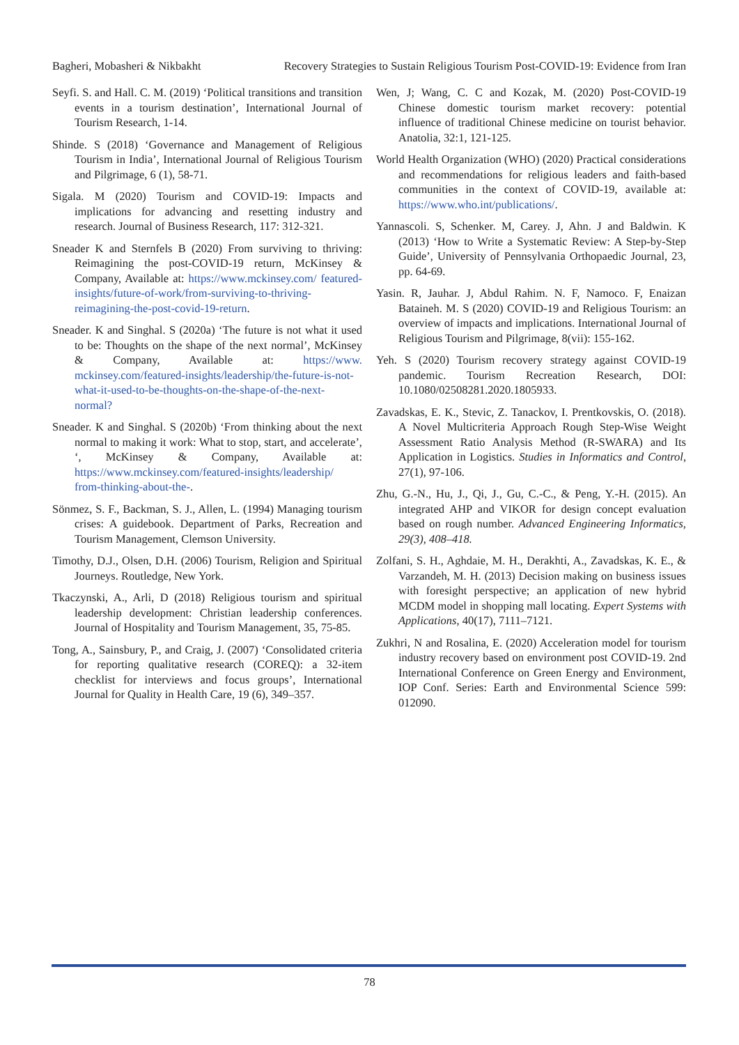Bagheri, Mobasheri & Nikbakht Recovery Strategies to Sustain Religious Tourism Post-COVID-19: Evidence from Iran
Seyfi. S. and Hall. C. M. (2019) ‘Political transitions and transition events in a tourism destination’, International Journal of Tourism Research, 1-14.
Shinde. S (2018) ‘Governance and Management of Religious Tourism in India’, International Journal of Religious Tourism and Pilgrimage, 6 (1), 58-71.
Sigala. M (2020) Tourism and COVID-19: Impacts and implications for advancing and resetting industry and research. Journal of Business Research, 117: 312-321.
Sneader K and Sternfels B (2020) From surviving to thriving: Reimagining the post-COVID-19 return, McKinsey & Company, Available at: https://www.mckinsey.com/ featured-insights/future-of-work/from-surviving-to-thriving-reimagining-the-post-covid-19-return.
Sneader. K and Singhal. S (2020a) ‘The future is not what it used to be: Thoughts on the shape of the next normal’, McKinsey & Company, Available at: https://www. mckinsey.com/featured-insights/leadership/the-future-is-not-what-it-used-to-be-thoughts-on-the-shape-of-the-next-normal?
Sneader. K and Singhal. S (2020b) ‘From thinking about the next normal to making it work: What to stop, start, and accelerate’, ‘, McKinsey & Company, Available at: https://www.mckinsey.com/featured-insights/leadership/ from-thinking-about-the-.
Sönmez, S. F., Backman, S. J., Allen, L. (1994) Managing tourism crises: A guidebook. Department of Parks, Recreation and Tourism Management, Clemson University.
Timothy, D.J., Olsen, D.H. (2006) Tourism, Religion and Spiritual Journeys. Routledge, New York.
Tkaczynski, A., Arli, D (2018) Religious tourism and spiritual leadership development: Christian leadership conferences. Journal of Hospitality and Tourism Management, 35, 75-85.
Tong, A., Sainsbury, P., and Craig, J. (2007) ‘Consolidated criteria for reporting qualitative research (COREQ): a 32-item checklist for interviews and focus groups’, International Journal for Quality in Health Care, 19 (6), 349–357.
Wen, J; Wang, C. C and Kozak, M. (2020) Post-COVID-19 Chinese domestic tourism market recovery: potential influence of traditional Chinese medicine on tourist behavior. Anatolia, 32:1, 121-125.
World Health Organization (WHO) (2020) Practical considerations and recommendations for religious leaders and faith-based communities in the context of COVID-19, available at: https://www.who.int/publications/.
Yannascoli. S, Schenker. M, Carey. J, Ahn. J and Baldwin. K (2013) ‘How to Write a Systematic Review: A Step-by-Step Guide’, University of Pennsylvania Orthopaedic Journal, 23, pp. 64-69.
Yasin. R, Jauhar. J, Abdul Rahim. N. F, Namoco. F, Enaizan Bataineh. M. S (2020) COVID-19 and Religious Tourism: an overview of impacts and implications. International Journal of Religious Tourism and Pilgrimage, 8(vii): 155-162.
Yeh. S (2020) Tourism recovery strategy against COVID-19 pandemic. Tourism Recreation Research, DOI: 10.1080/02508281.2020.1805933.
Zavadskas, E. K., Stevic, Z. Tanackov, I. Prentkovskis, O. (2018). A Novel Multicriteria Approach Rough Step-Wise Weight Assessment Ratio Analysis Method (R-SWARA) and Its Application in Logistics. Studies in Informatics and Control, 27(1), 97-106.
Zhu, G.-N., Hu, J., Qi, J., Gu, C.-C., & Peng, Y.-H. (2015). An integrated AHP and VIKOR for design concept evaluation based on rough number. Advanced Engineering Informatics, 29(3), 408–418.
Zolfani, S. H., Aghdaie, M. H., Derakhti, A., Zavadskas, K. E., & Varzandeh, M. H. (2013) Decision making on business issues with foresight perspective; an application of new hybrid MCDM model in shopping mall locating. Expert Systems with Applications, 40(17), 7111–7121.
Zukhri, N and Rosalina, E. (2020) Acceleration model for tourism industry recovery based on environment post COVID-19. 2nd International Conference on Green Energy and Environment, IOP Conf. Series: Earth and Environmental Science 599: 012090.
78